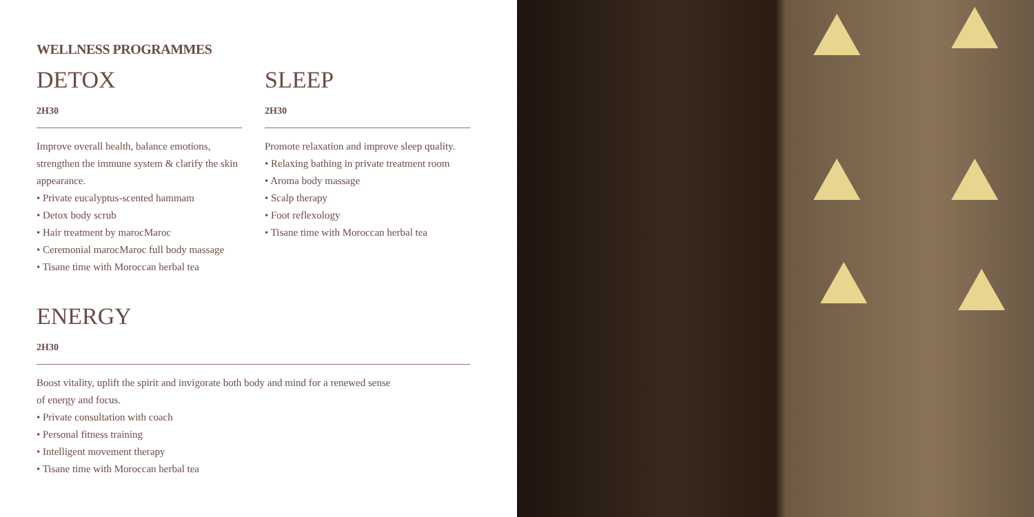WELLNESS PROGRAMMES
DETOX
2H30
Improve overall health, balance emotions, strengthen the immune system & clarify the skin appearance.
• Private eucalyptus-scented hammam
• Detox body scrub
• Hair treatment by marocMaroc
• Ceremonial marocMaroc full body massage
• Tisane time with Moroccan herbal tea
SLEEP
2H30
Promote relaxation and improve sleep quality.
• Relaxing bathing in private treatment room
• Aroma body massage
• Scalp therapy
• Foot reflexology
• Tisane time with Moroccan herbal tea
ENERGY
2H30
Boost vitality, uplift the spirit and invigorate both body and mind for a renewed sense
of energy and focus.
• Private consultation with coach
• Personal fitness training
• Intelligent movement therapy
• Tisane time with Moroccan herbal tea